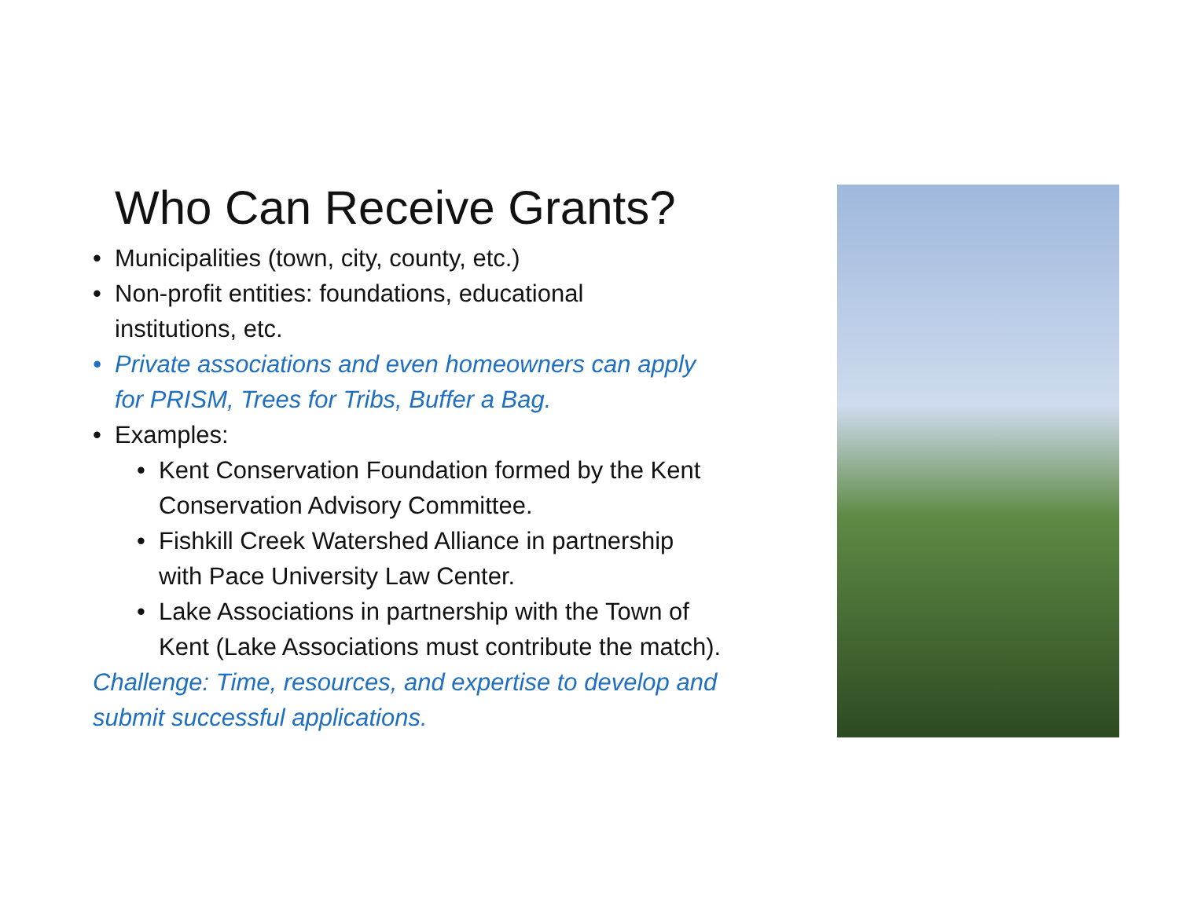Who Can Receive Grants?
• Municipalities (town, city, county, etc.)
• Non-profit entities: foundations, educational
institutions, etc.
• Private associations and even homeowners can apply
for PRISM, Trees for Tribs, Buffer a Bag.
• Examples:
• Kent Conservation Foundation formed by the Kent
Conservation Advisory Committee.
• Fishkill Creek Watershed Alliance in partnership
with Pace University Law Center.
• Lake Associations in partnership with the Town of
Kent (Lake Associations must contribute the match).
Challenge: Time, resources, and expertise to develop and
submit successful applications.